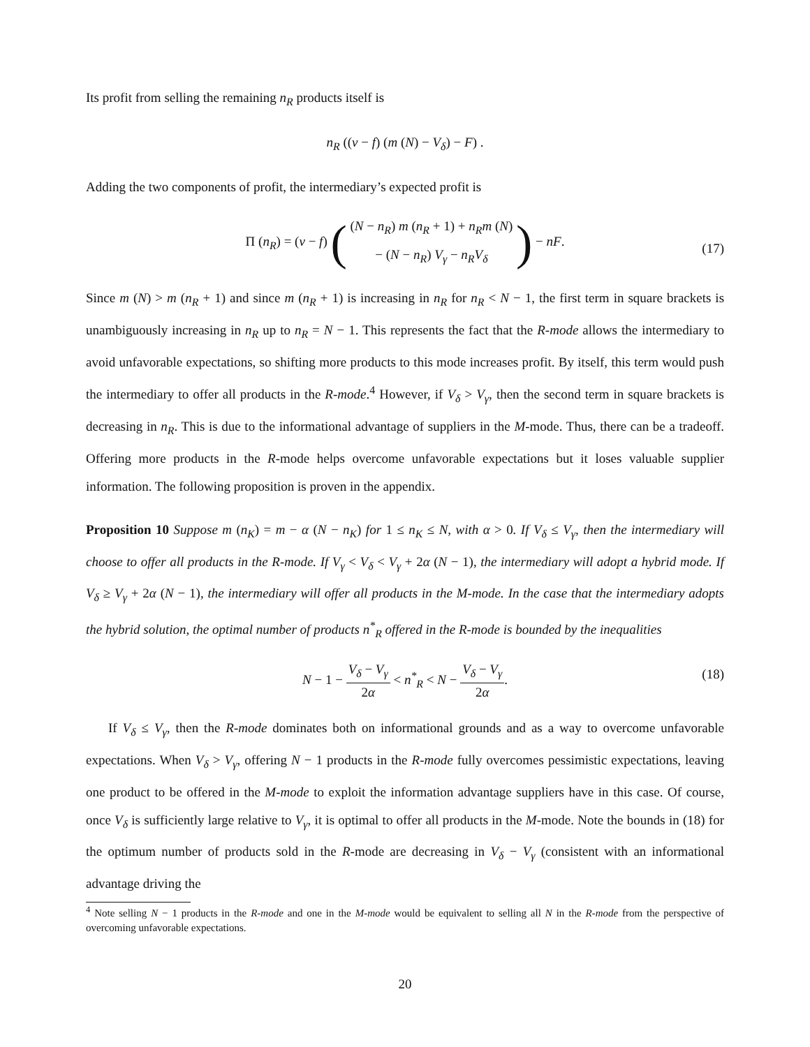Its profit from selling the remaining n<sub>R</sub> products itself is
n<sub>R</sub> ((v − f) (m (N) − V<sub>δ</sub>) − F) .
Adding the two components of profit, the intermediary’s expected profit is
Π (n<sub>R</sub>) = (v − f) ( (N − n<sub>R</sub>) m (n<sub>R</sub> + 1) + n<sub>R</sub>m (N) − (N − n<sub>R</sub>) V<sub>γ</sub> − n<sub>R</sub>V<sub>δ</sub> ) − nF.
(17)
Since m (N) > m (n<sub>R</sub> + 1) and since m (n<sub>R</sub> + 1) is increasing in n<sub>R</sub> for n<sub>R</sub> < N − 1, the first term in square brackets is unambiguously increasing in n<sub>R</sub> up to n<sub>R</sub> = N − 1. This represents the fact that the R-mode allows the intermediary to avoid unfavorable expectations, so shifting more products to this mode increases profit. By itself, this term would push the intermediary to offer all products in the R-mode.<sup>4</sup> However, if V<sub>δ</sub> > V<sub>γ</sub>, then the second term in square brackets is decreasing in n<sub>R</sub>. This is due to the informational advantage of suppliers in the M-mode. Thus, there can be a tradeoff. Offering more products in the R-mode helps overcome unfavorable expectations but it loses valuable supplier information. The following proposition is proven in the appendix.
Proposition 10 Suppose m (n<sub>K</sub>) = m − α (N − n<sub>K</sub>) for 1 ≤ n<sub>K</sub> ≤ N, with α > 0. If V<sub>δ</sub> ≤ V<sub>γ</sub>, then the intermediary will choose to offer all products in the R-mode. If V<sub>γ</sub> < V<sub>δ</sub> < V<sub>γ</sub> + 2α (N − 1), the intermediary will adopt a hybrid mode. If V<sub>δ</sub> ≥ V<sub>γ</sub> + 2α (N − 1), the intermediary will offer all products in the M-mode. In the case that the intermediary adopts the hybrid solution, the optimal number of products n<sup>*</sup><sub>R</sub> offered in the R-mode is bounded by the inequalities
N − 1 − V<sub>δ</sub> − V<sub>γ</sub> 2α < n<sup>*</sup><sub>R</sub> < N − V<sub>δ</sub> − V<sub>γ</sub> 2α. (18)
If V<sub>δ</sub> ≤ V<sub>γ</sub>, then the R-mode dominates both on informational grounds and as a way to overcome unfavorable expectations. When V<sub>δ</sub> > V<sub>γ</sub>, offering N − 1 products in the R-mode fully overcomes pessimistic expectations, leaving one product to be offered in the M-mode to exploit the information advantage suppliers have in this case. Of course, once V<sub>δ</sub> is sufficiently large relative to V<sub>γ</sub>, it is optimal to offer all products in the M-mode. Note the bounds in (18) for the optimum number of products sold in the R-mode are decreasing in V<sub>δ</sub> − V<sub>γ</sub> (consistent with an informational advantage driving the
<sup>4</sup> Note selling N − 1 products in the R-mode and one in the M-mode would be equivalent to selling all N in the R-mode from the perspective of overcoming unfavorable expectations.
20